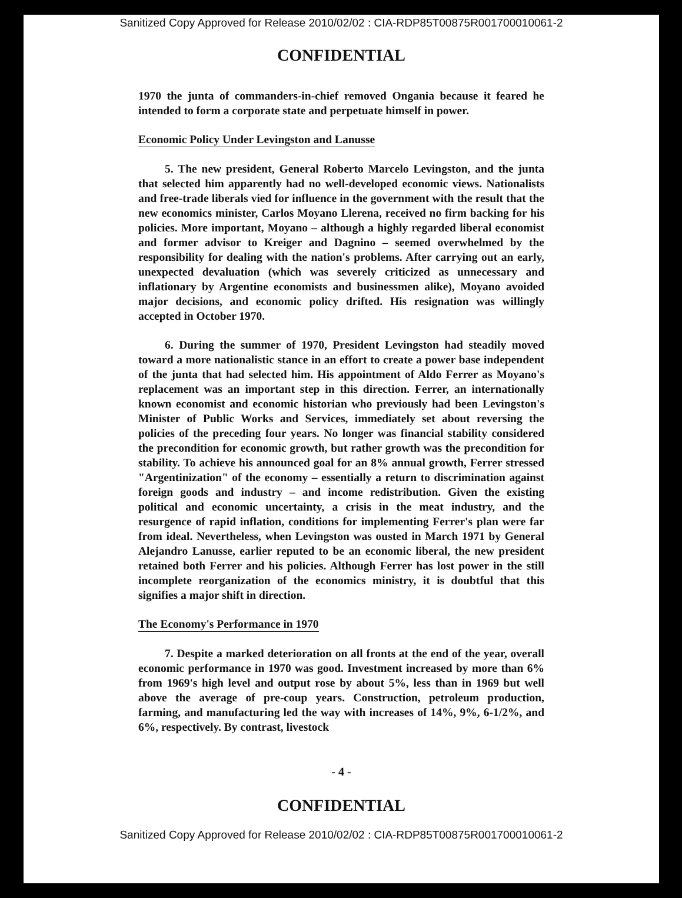Sanitized Copy Approved for Release 2010/02/02 : CIA-RDP85T00875R001700010061-2
CONFIDENTIAL
1970 the junta of commanders-in-chief removed Ongania because it feared he intended to form a corporate state and perpetuate himself in power.
Economic Policy Under Levingston and Lanusse
5. The new president, General Roberto Marcelo Levingston, and the junta that selected him apparently had no well-developed economic views. Nationalists and free-trade liberals vied for influence in the government with the result that the new economics minister, Carlos Moyano Llerena, received no firm backing for his policies. More important, Moyano – although a highly regarded liberal economist and former advisor to Kreiger and Dagnino – seemed overwhelmed by the responsibility for dealing with the nation's problems. After carrying out an early, unexpected devaluation (which was severely criticized as unnecessary and inflationary by Argentine economists and businessmen alike), Moyano avoided major decisions, and economic policy drifted. His resignation was willingly accepted in October 1970.
6. During the summer of 1970, President Levingston had steadily moved toward a more nationalistic stance in an effort to create a power base independent of the junta that had selected him. His appointment of Aldo Ferrer as Moyano's replacement was an important step in this direction. Ferrer, an internationally known economist and economic historian who previously had been Levingston's Minister of Public Works and Services, immediately set about reversing the policies of the preceding four years. No longer was financial stability considered the precondition for economic growth, but rather growth was the precondition for stability. To achieve his announced goal for an 8% annual growth, Ferrer stressed "Argentinization" of the economy – essentially a return to discrimination against foreign goods and industry – and income redistribution. Given the existing political and economic uncertainty, a crisis in the meat industry, and the resurgence of rapid inflation, conditions for implementing Ferrer's plan were far from ideal. Nevertheless, when Levingston was ousted in March 1971 by General Alejandro Lanusse, earlier reputed to be an economic liberal, the new president retained both Ferrer and his policies. Although Ferrer has lost power in the still incomplete reorganization of the economics ministry, it is doubtful that this signifies a major shift in direction.
The Economy's Performance in 1970
7. Despite a marked deterioration on all fronts at the end of the year, overall economic performance in 1970 was good. Investment increased by more than 6% from 1969's high level and output rose by about 5%, less than in 1969 but well above the average of pre-coup years. Construction, petroleum production, farming, and manufacturing led the way with increases of 14%, 9%, 6-1/2%, and 6%, respectively. By contrast, livestock
- 4 -
CONFIDENTIAL
Sanitized Copy Approved for Release 2010/02/02 : CIA-RDP85T00875R001700010061-2